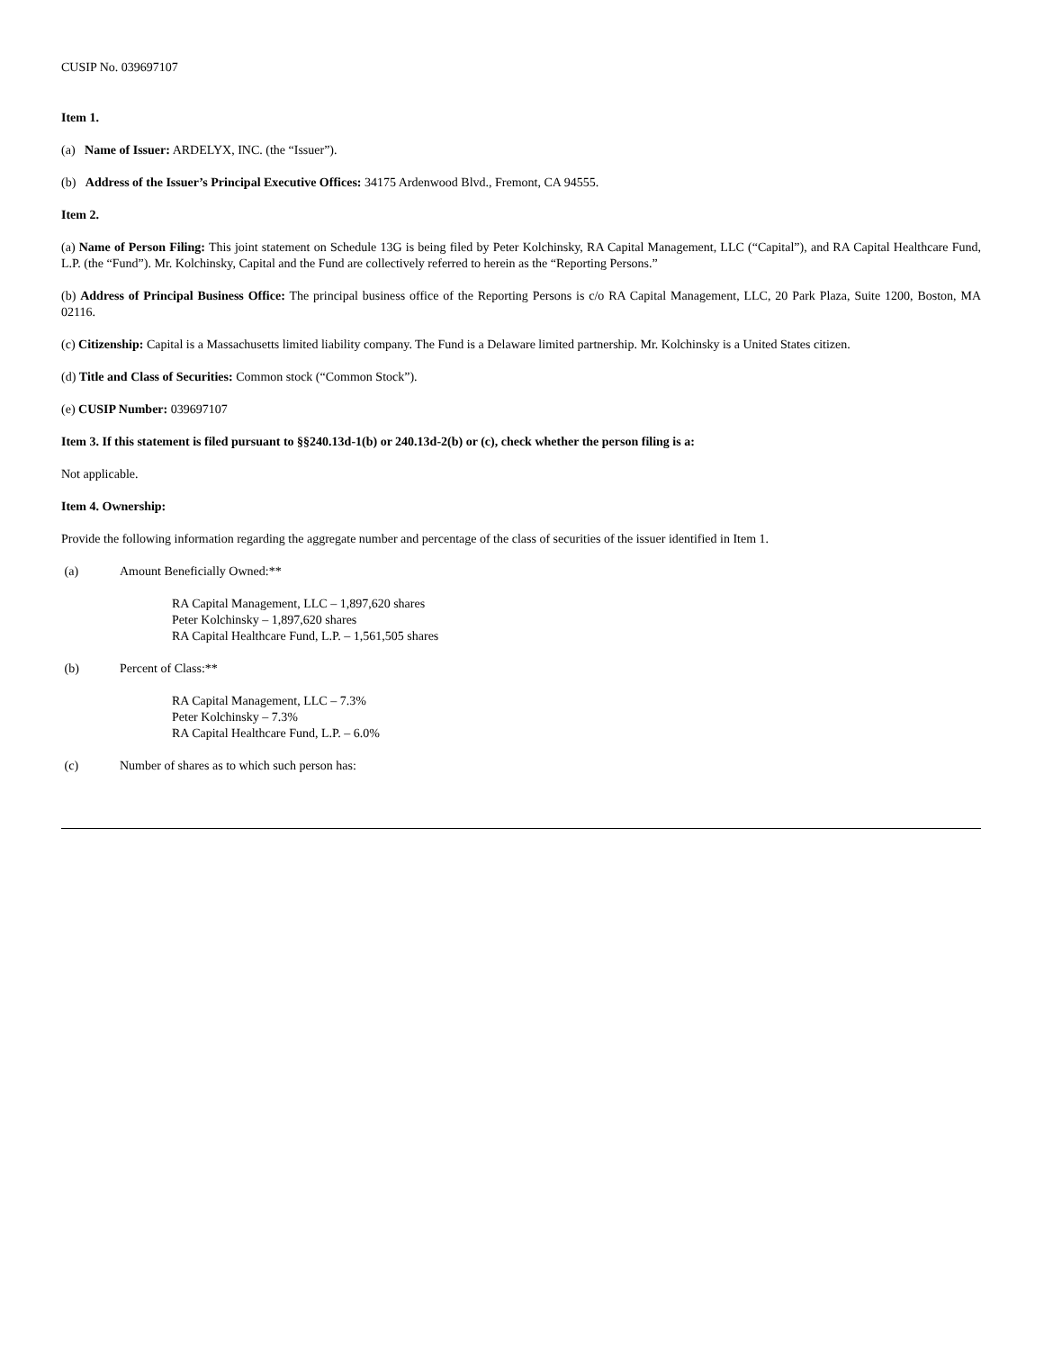CUSIP No. 039697107
Item 1.
(a) Name of Issuer: ARDELYX, INC. (the “Issuer”).
(b) Address of the Issuer’s Principal Executive Offices: 34175 Ardenwood Blvd., Fremont, CA 94555.
Item 2.
(a) Name of Person Filing: This joint statement on Schedule 13G is being filed by Peter Kolchinsky, RA Capital Management, LLC (“Capital”), and RA Capital Healthcare Fund, L.P. (the “Fund”). Mr. Kolchinsky, Capital and the Fund are collectively referred to herein as the “Reporting Persons.”
(b) Address of Principal Business Office: The principal business office of the Reporting Persons is c/o RA Capital Management, LLC, 20 Park Plaza, Suite 1200, Boston, MA 02116.
(c) Citizenship: Capital is a Massachusetts limited liability company. The Fund is a Delaware limited partnership. Mr. Kolchinsky is a United States citizen.
(d) Title and Class of Securities: Common stock (“Common Stock”).
(e) CUSIP Number: 039697107
Item 3. If this statement is filed pursuant to §§240.13d-1(b) or 240.13d-2(b) or (c), check whether the person filing is a:
Not applicable.
Item 4. Ownership:
Provide the following information regarding the aggregate number and percentage of the class of securities of the issuer identified in Item 1.
(a) Amount Beneficially Owned:**
RA Capital Management, LLC – 1,897,620 shares
Peter Kolchinsky – 1,897,620 shares
RA Capital Healthcare Fund, L.P. – 1,561,505 shares
(b) Percent of Class:**
RA Capital Management, LLC – 7.3%
Peter Kolchinsky – 7.3%
RA Capital Healthcare Fund, L.P. – 6.0%
(c) Number of shares as to which such person has: